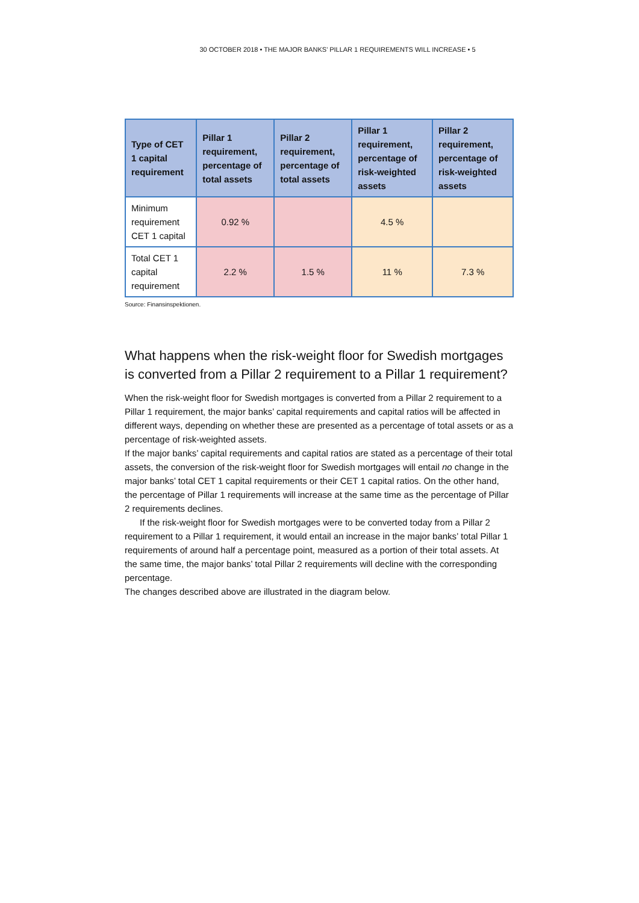30 OCTOBER 2018 • THE MAJOR BANKS’ PILLAR 1 REQUIREMENTS WILL INCREASE • 5
| Type of CET 1 capital requirement | Pillar 1 requirement, percentage of total assets | Pillar 2 requirement, percentage of total assets | Pillar 1 requirement, percentage of risk-weighted assets | Pillar 2 requirement, percentage of risk-weighted assets |
| --- | --- | --- | --- | --- |
| Minimum requirement CET 1 capital | 0.92 % | | 4.5 % | |
| Total CET 1 capital requirement | 2.2 % | 1.5 % | 11 % | 7.3 % |
Source: Finansinspektionen.
What happens when the risk-weight floor for Swedish mortgages is converted from a Pillar 2 requirement to a Pillar 1 requirement?
When the risk-weight floor for Swedish mortgages is converted from a Pillar 2 requirement to a Pillar 1 requirement, the major banks’ capital requirements and capital ratios will be affected in different ways, depending on whether these are presented as a percentage of total assets or as a percentage of risk-weighted assets.
If the major banks’ capital requirements and capital ratios are stated as a percentage of their total assets, the conversion of the risk-weight floor for Swedish mortgages will entail no change in the major banks’ total CET 1 capital requirements or their CET 1 capital ratios. On the other hand, the percentage of Pillar 1 requirements will increase at the same time as the percentage of Pillar 2 requirements declines.
If the risk-weight floor for Swedish mortgages were to be converted today from a Pillar 2 requirement to a Pillar 1 requirement, it would entail an increase in the major banks’ total Pillar 1 requirements of around half a percentage point, measured as a portion of their total assets. At the same time, the major banks’ total Pillar 2 requirements will decline with the corresponding percentage.
The changes described above are illustrated in the diagram below.